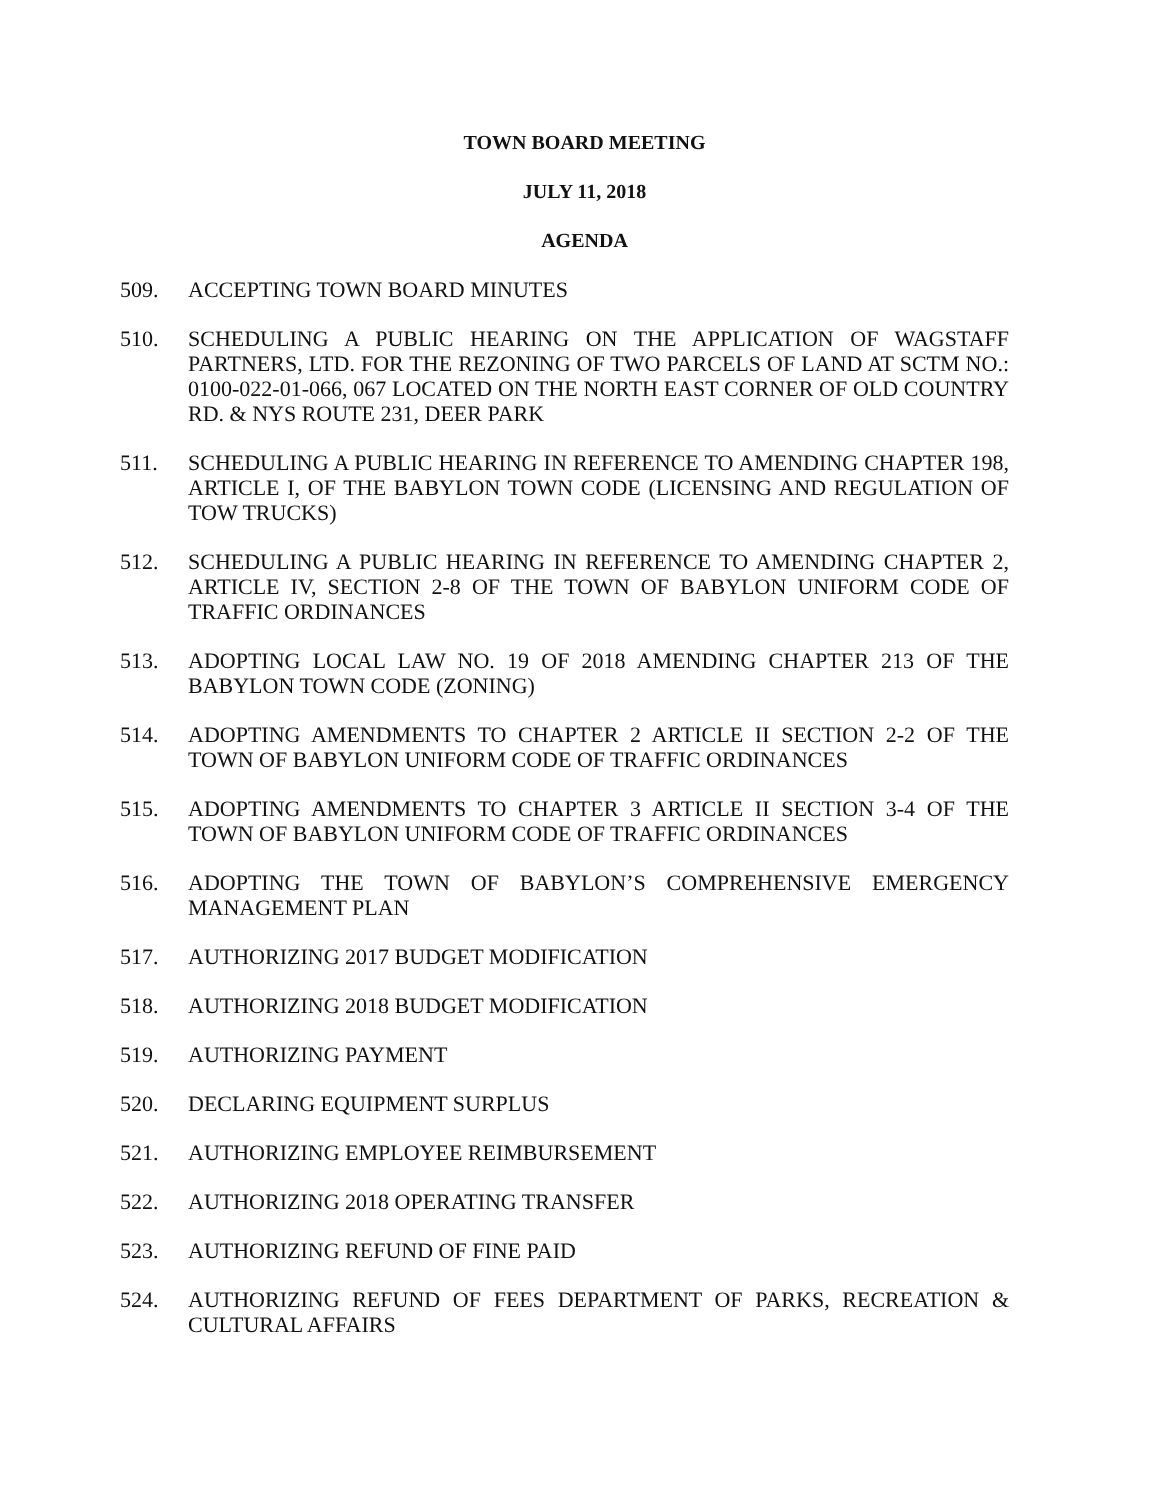TOWN BOARD MEETING
JULY 11, 2018
AGENDA
509. ACCEPTING TOWN BOARD MINUTES
510. SCHEDULING A PUBLIC HEARING ON THE APPLICATION OF WAGSTAFF PARTNERS, LTD. FOR THE REZONING OF TWO PARCELS OF LAND AT SCTM NO.: 0100-022-01-066, 067 LOCATED ON THE NORTH EAST CORNER OF OLD COUNTRY RD. & NYS ROUTE 231, DEER PARK
511. SCHEDULING A PUBLIC HEARING IN REFERENCE TO AMENDING CHAPTER 198, ARTICLE I, OF THE BABYLON TOWN CODE (LICENSING AND REGULATION OF TOW TRUCKS)
512. SCHEDULING A PUBLIC HEARING IN REFERENCE TO AMENDING CHAPTER 2, ARTICLE IV, SECTION 2-8 OF THE TOWN OF BABYLON UNIFORM CODE OF TRAFFIC ORDINANCES
513. ADOPTING LOCAL LAW NO. 19 OF 2018 AMENDING CHAPTER 213 OF THE BABYLON TOWN CODE (ZONING)
514. ADOPTING AMENDMENTS TO CHAPTER 2 ARTICLE II SECTION 2-2 OF THE TOWN OF BABYLON UNIFORM CODE OF TRAFFIC ORDINANCES
515. ADOPTING AMENDMENTS TO CHAPTER 3 ARTICLE II SECTION 3-4 OF THE TOWN OF BABYLON UNIFORM CODE OF TRAFFIC ORDINANCES
516. ADOPTING THE TOWN OF BABYLON’S COMPREHENSIVE EMERGENCY MANAGEMENT PLAN
517. AUTHORIZING 2017 BUDGET MODIFICATION
518. AUTHORIZING 2018 BUDGET MODIFICATION
519. AUTHORIZING PAYMENT
520. DECLARING EQUIPMENT SURPLUS
521. AUTHORIZING EMPLOYEE REIMBURSEMENT
522. AUTHORIZING 2018 OPERATING TRANSFER
523. AUTHORIZING REFUND OF FINE PAID
524. AUTHORIZING REFUND OF FEES DEPARTMENT OF PARKS, RECREATION & CULTURAL AFFAIRS